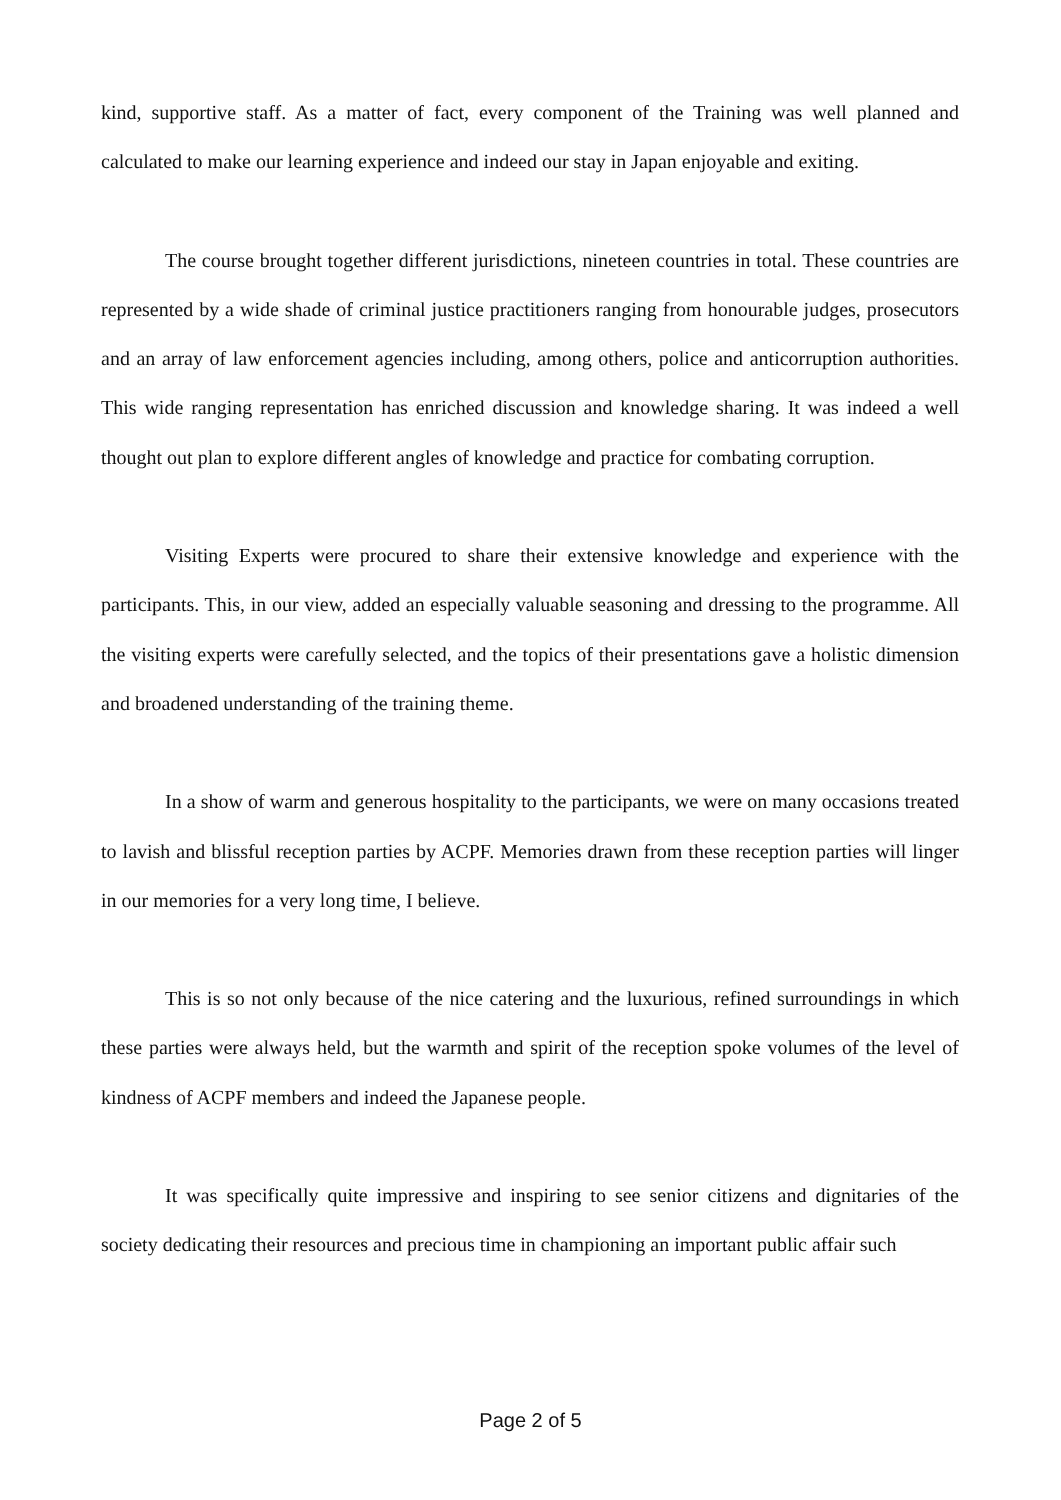kind, supportive staff. As a matter of fact, every component of the Training was well planned and calculated to make our learning experience and indeed our stay in Japan enjoyable and exiting.
The course brought together different jurisdictions, nineteen countries in total. These countries are represented by a wide shade of criminal justice practitioners ranging from honourable judges, prosecutors and an array of law enforcement agencies including, among others, police and anticorruption authorities. This wide ranging representation has enriched discussion and knowledge sharing. It was indeed a well thought out plan to explore different angles of knowledge and practice for combating corruption.
Visiting Experts were procured to share their extensive knowledge and experience with the participants. This, in our view, added an especially valuable seasoning and dressing to the programme. All the visiting experts were carefully selected, and the topics of their presentations gave a holistic dimension and broadened understanding of the training theme.
In a show of warm and generous hospitality to the participants, we were on many occasions treated to lavish and blissful reception parties by ACPF. Memories drawn from these reception parties will linger in our memories for a very long time, I believe.
This is so not only because of the nice catering and the luxurious, refined surroundings in which these parties were always held, but the warmth and spirit of the reception spoke volumes of the level of kindness of ACPF members and indeed the Japanese people.
It was specifically quite impressive and inspiring to see senior citizens and dignitaries of the society dedicating their resources and precious time in championing an important public affair such
Page 2 of 5